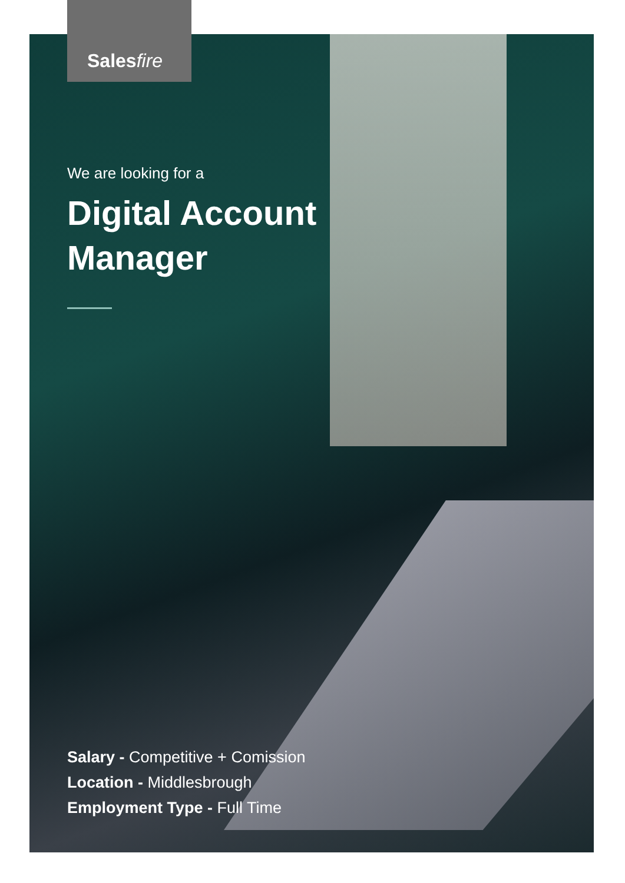Salesfire
We are looking for a
Digital Account
Manager
Salary - Competitive + Comission
Location - Middlesbrough
Employment Type - Full Time